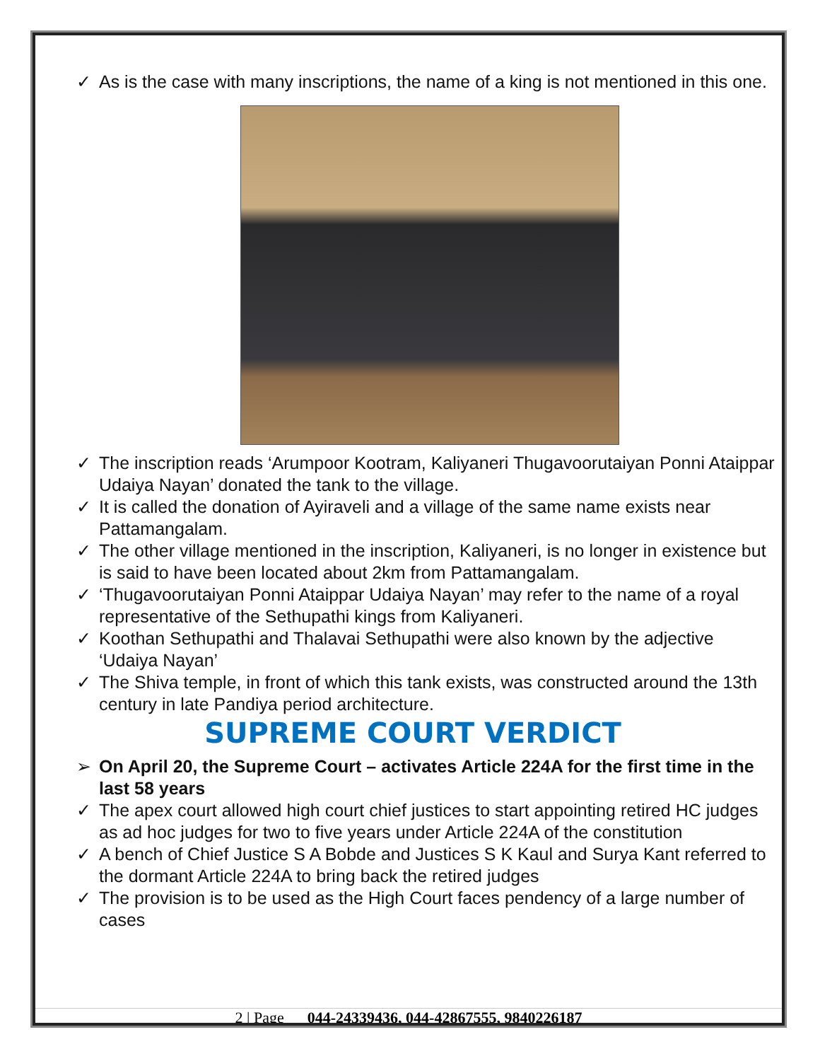✓ As is the case with many inscriptions, the name of a king is not mentioned in this one.
✓ The inscription reads ‘Arumpoor Kootram, Kaliyaneri Thugavoorutaiyan Ponni Ataippar Udaiya Nayan’ donated the tank to the village.
✓ It is called the donation of Ayiraveli and a village of the same name exists near Pattamangalam.
✓ The other village mentioned in the inscription, Kaliyaneri, is no longer in existence but is said to have been located about 2km from Pattamangalam.
✓ ‘Thugavoorutaiyan Ponni Ataippar Udaiya Nayan’ may refer to the name of a royal representative of the Sethupathi kings from Kaliyaneri.
✓ Koothan Sethupathi and Thalavai Sethupathi were also known by the adjective ‘Udaiya Nayan’
✓ The Shiva temple, in front of which this tank exists, was constructed around the 13th century in late Pandiya period architecture.
SUPREME COURT VERDICT
➢ On April 20, the Supreme Court – activates Article 224A for the first time in the last 58 years
✓ The apex court allowed high court chief justices to start appointing retired HC judges as ad hoc judges for two to five years under Article 224A of the constitution
✓ A bench of Chief Justice S A Bobde and Justices S K Kaul and Surya Kant referred to the dormant Article 224A to bring back the retired judges
✓ The provision is to be used as the High Court faces pendency of a large number of cases
2 | Page 044-24339436, 044-42867555, 9840226187